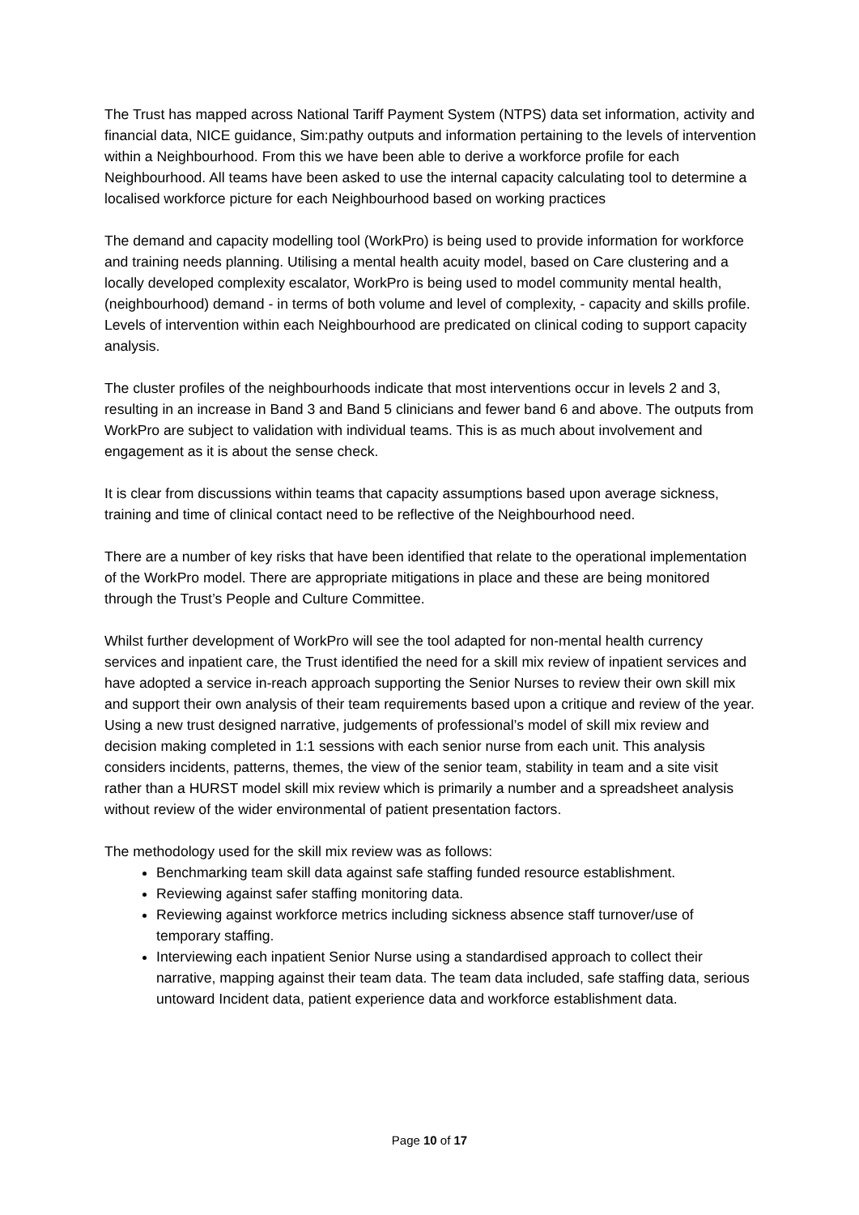The Trust has mapped across National Tariff Payment System (NTPS) data set information, activity and financial data, NICE guidance, Sim:pathy outputs and information pertaining to the levels of intervention within a Neighbourhood. From this we have been able to derive a workforce profile for each Neighbourhood. All teams have been asked to use the internal capacity calculating tool to determine a localised workforce picture for each Neighbourhood based on working practices
The demand and capacity modelling tool (WorkPro) is being used to provide information for workforce and training needs planning. Utilising a mental health acuity model, based on Care clustering and a locally developed complexity escalator, WorkPro is being used to model community mental health, (neighbourhood) demand - in terms of both volume and level of complexity, - capacity and skills profile. Levels of intervention within each Neighbourhood are predicated on clinical coding to support capacity analysis.
The cluster profiles of the neighbourhoods indicate that most interventions occur in levels 2 and 3, resulting in an increase in Band 3 and Band 5 clinicians and fewer band 6 and above. The outputs from WorkPro are subject to validation with individual teams. This is as much about involvement and engagement as it is about the sense check.
It is clear from discussions within teams that capacity assumptions based upon average sickness, training and time of clinical contact need to be reflective of the Neighbourhood need.
There are a number of key risks that have been identified that relate to the operational implementation of the WorkPro model. There are appropriate mitigations in place and these are being monitored through the Trust’s People and Culture Committee.
Whilst further development of WorkPro will see the tool adapted for non-mental health currency services and inpatient care, the Trust identified the need for a skill mix review of inpatient services and have adopted a service in-reach approach supporting the Senior Nurses to review their own skill mix and support their own analysis of their team requirements based upon a critique and review of the year. Using a new trust designed narrative, judgements of professional’s model of skill mix review and decision making completed in 1:1 sessions with each senior nurse from each unit. This analysis considers incidents, patterns, themes, the view of the senior team, stability in team and a site visit rather than a HURST model skill mix review which is primarily a number and a spreadsheet analysis without review of the wider environmental of patient presentation factors.
The methodology used for the skill mix review was as follows:
Benchmarking team skill data against safe staffing funded resource establishment.
Reviewing against safer staffing monitoring data.
Reviewing against workforce metrics including sickness absence staff turnover/use of temporary staffing.
Interviewing each inpatient Senior Nurse using a standardised approach to collect their narrative, mapping against their team data. The team data included, safe staffing data, serious untoward Incident data, patient experience data and workforce establishment data.
Page 10 of 17